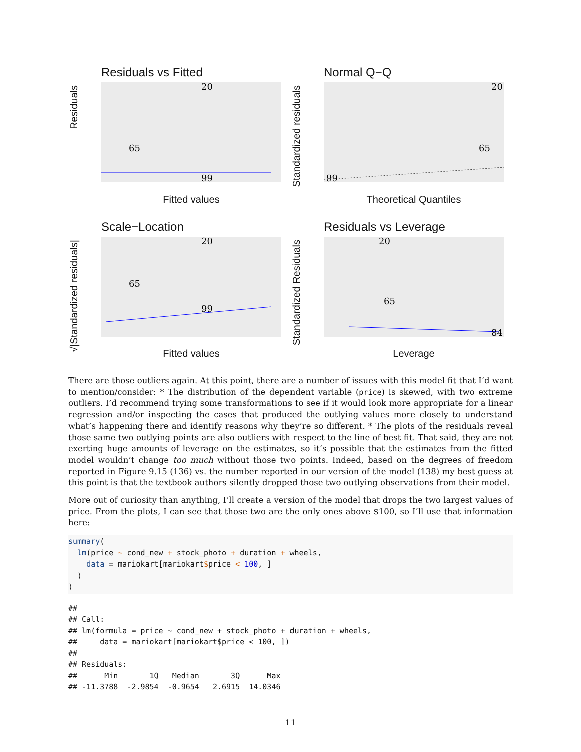Residuals vs Fitted
Residuals
20
65
99
Fitted values
Normal Q−Q
Standardized residuals
20
65
99
Theoretical Quantiles
Scale−Location
√|Standardized residuals|
20
65
99
Fitted values
Residuals vs Leverage
Standardized Residuals
20
65
84
Leverage
There are those outliers again. At this point, there are a number of issues with this model fit that I’d want to mention/consider: * The distribution of the dependent variable (price) is skewed, with two extreme outliers. I’d recommend trying some transformations to see if it would look more appropriate for a linear regression and/or inspecting the cases that produced the outlying values more closely to understand what’s happening there and identify reasons why they’re so different. * The plots of the residuals reveal those same two outlying points are also outliers with respect to the line of best fit. That said, they are not exerting huge amounts of leverage on the estimates, so it’s possible that the estimates from the fitted model wouldn’t change too much without those two points. Indeed, based on the degrees of freedom reported in Figure 9.15 (136) vs. the number reported in our version of the model (138) my best guess at this point is that the textbook authors silently dropped those two outlying observations from their model.
More out of curiosity than anything, I’ll create a version of the model that drops the two largest values of price. From the plots, I can see that those two are the only ones above $100, so I’ll use that information here:
summary(
  lm(price ~ cond_new + stock_photo + duration + wheels,
    data = mariokart[mariokart$price < 100, ]
  )
)
##
## Call:
## lm(formula = price ~ cond_new + stock_photo + duration + wheels,
##     data = mariokart[mariokart$price < 100, ])
##
## Residuals:
##      Min       1Q   Median       3Q      Max
## -11.3788  -2.9854  -0.9654   2.6915  14.0346
11